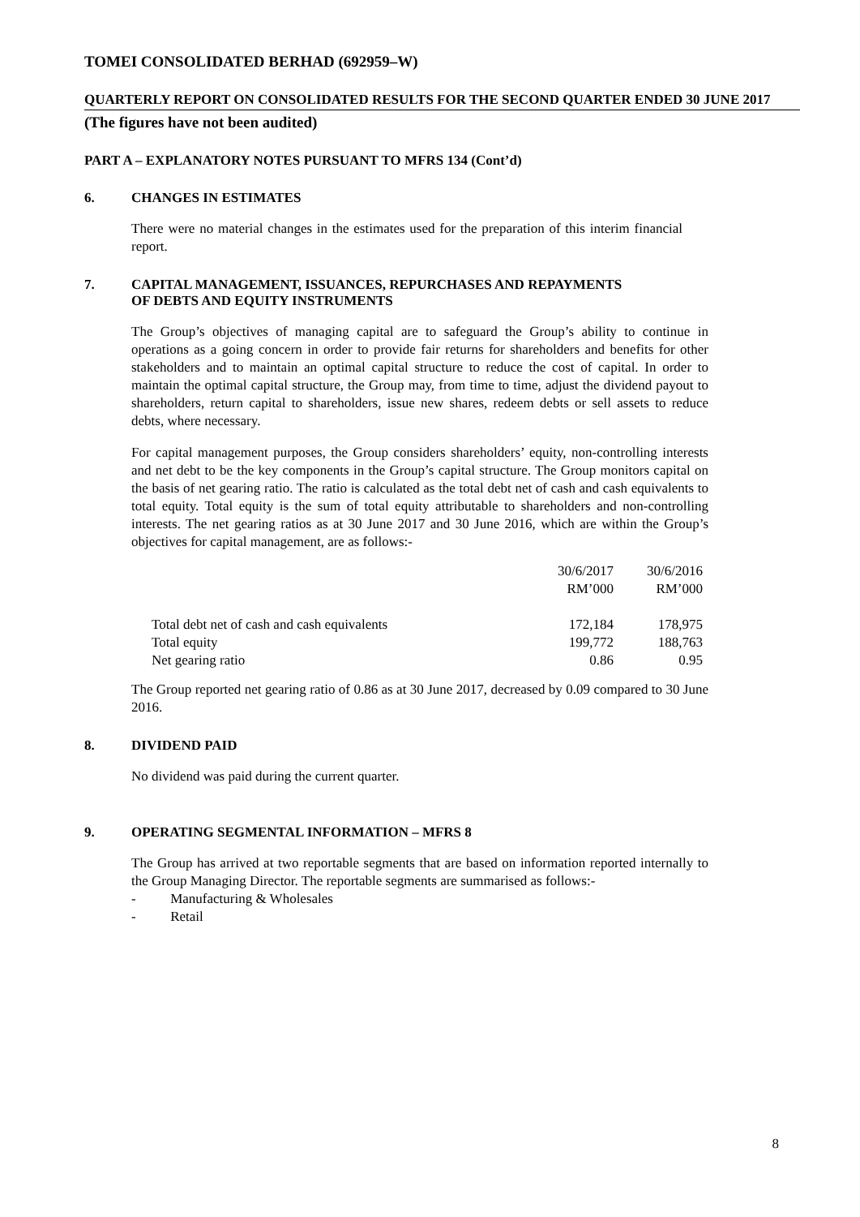TOMEI CONSOLIDATED BERHAD (692959–W)
QUARTERLY REPORT ON CONSOLIDATED RESULTS FOR THE SECOND QUARTER ENDED 30 JUNE 2017
(The figures have not been audited)
PART A – EXPLANATORY NOTES PURSUANT TO MFRS 134 (Cont’d)
6. CHANGES IN ESTIMATES
There were no material changes in the estimates used for the preparation of this interim financial report.
7. CAPITAL MANAGEMENT, ISSUANCES, REPURCHASES AND REPAYMENTS
OF DEBTS AND EQUITY INSTRUMENTS
The Group’s objectives of managing capital are to safeguard the Group’s ability to continue in operations as a going concern in order to provide fair returns for shareholders and benefits for other stakeholders and to maintain an optimal capital structure to reduce the cost of capital. In order to maintain the optimal capital structure, the Group may, from time to time, adjust the dividend payout to shareholders, return capital to shareholders, issue new shares, redeem debts or sell assets to reduce debts, where necessary.
For capital management purposes, the Group considers shareholders’ equity, non-controlling interests and net debt to be the key components in the Group’s capital structure. The Group monitors capital on the basis of net gearing ratio. The ratio is calculated as the total debt net of cash and cash equivalents to total equity. Total equity is the sum of total equity attributable to shareholders and non-controlling interests. The net gearing ratios as at 30 June 2017 and 30 June 2016, which are within the Group’s objectives for capital management, are as follows:-
| | 30/6/2017 RM’000 | 30/6/2016 RM’000 |
| --- | --- | --- |
| Total debt net of cash and cash equivalents | 172,184 | 178,975 |
| Total equity | 199,772 | 188,763 |
| Net gearing ratio | 0.86 | 0.95 |
The Group reported net gearing ratio of 0.86 as at 30 June 2017, decreased by 0.09 compared to 30 June 2016.
8. DIVIDEND PAID
No dividend was paid during the current quarter.
9. OPERATING SEGMENTAL INFORMATION – MFRS 8
The Group has arrived at two reportable segments that are based on information reported internally to the Group Managing Director. The reportable segments are summarised as follows:-
- Manufacturing & Wholesales
- Retail
8